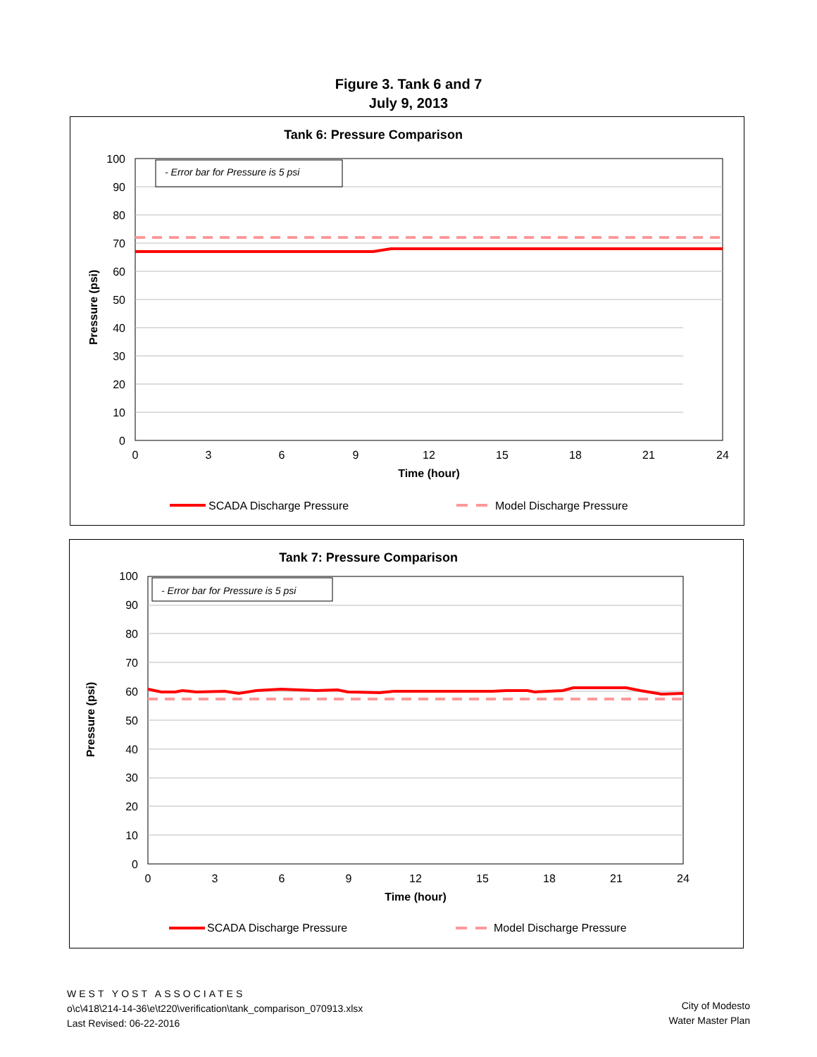Figure 3. Tank 6 and 7
July 9, 2013
Tank 6: Pressure Comparison
100
90
80
70
60
50
40
30
20
10
0
0
3
6
9
12
15
18
21
24
Time (hour)
Pressure (psi)
- Error bar for Pressure is 5 psi
SCADA Discharge Pressure
Model Discharge Pressure
Tank 7: Pressure Comparison
100
90
80
70
60
50
40
30
20
10
0
0
3
6
9
12
15
18
21
24
Time (hour)
Pressure (psi)
- Error bar for Pressure is 5 psi
SCADA Discharge Pressure
Model Discharge Pressure
WEST YOST ASSOCIATES
o\c\418\214-14-36\e\t220\verification\tank_comparison_070913.xlsx
Last Revised: 06-22-2016
City of Modesto
Water Master Plan